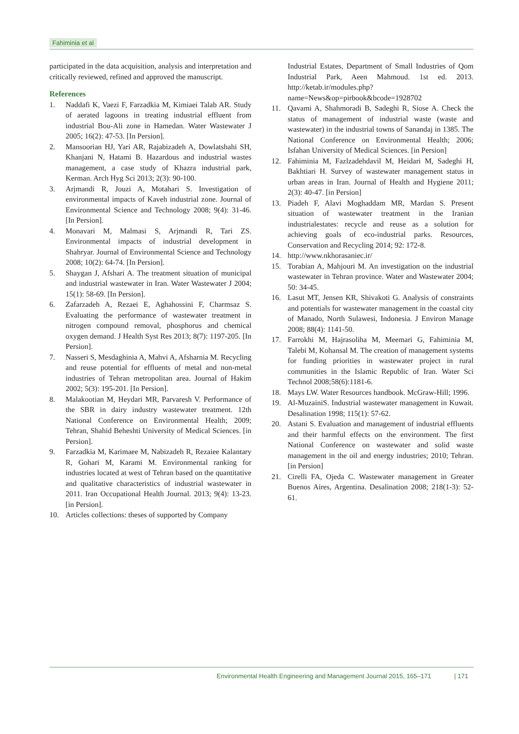Fahiminia et al
participated in the data acquisition, analysis and interpretation and critically reviewed, refined and approved the manuscript.
References
1. Naddafi K, Vaezi F, Farzadkia M, Kimiaei Talab AR. Study of aerated lagoons in treating industrial effluent from industrial Bou-Ali zone in Hamedan. Water Wastewater J 2005; 16(2): 47-53. [In Persion].
2. Mansoorian HJ, Yari AR, Rajabizadeh A, Dowlatshahi SH, Khanjani N, Hatami B. Hazardous and industrial wastes management, a case study of Khazra industrial park, Kerman. Arch Hyg Sci 2013; 2(3): 90-100.
3. Arjmandi R, Jouzi A, Motahari S. Investigation of environmental impacts of Kaveh industrial zone. Journal of Environmental Science and Technology 2008; 9(4): 31-46. [In Persion].
4. Monavari M, Malmasi S, Arjmandi R, Tari ZS. Environmental impacts of industrial development in Shahryar. Journal of Environmental Science and Technology 2008; 10(2): 64-74. [In Persion].
5. Shaygan J, Afshari A. The treatment situation of municipal and industrial wastewater in Iran. Water Wastewater J 2004; 15(1): 58-69. [In Persion].
6. Zafarzadeh A, Rezaei E, Aghahossini F, Charmsaz S. Evaluating the performance of wastewater treatment in nitrogen compound removal, phosphorus and chemical oxygen demand. J Health Syst Res 2013; 8(7): 1197-205. [In Persion].
7. Nasseri S, Mesdaghinia A, Mahvi A, Afsharnia M. Recycling and reuse potential for effluents of metal and non-metal industries of Tehran metropolitan area. Journal of Hakim 2002; 5(3): 195-201. [In Persion].
8. Malakootian M, Heydari MR, Parvaresh V. Performance of the SBR in dairy industry wastewater treatment. 12th National Conference on Environmental Health; 2009; Tehran, Shahid Beheshti University of Medical Sciences. [in Persion].
9. Farzadkia M, Karimaee M, Nabizadeh R, Rezaiee Kalantary R, Gohari M, Karami M. Environmental ranking for industries located at west of Tehran based on the quantitative and qualitative characteristics of industrial wastewater in 2011. Iran Occupational Health Journal. 2013; 9(4): 13-23. [in Persion].
10. Articles collections: theses of supported by Company
Industrial Estates, Department of Small Industries of Qom Industrial Park, Aeen Mahmoud. 1st ed. 2013. http://ketab.ir/modules.php?name=News&op=pirbook&bcode=1928702
11. Qavami A, Shahmoradi B, Sadeghi R, Siose A. Check the status of management of industrial waste (waste and wastewater) in the industrial towns of Sanandaj in 1385. The National Conference on Environmental Health; 2006; Isfahan University of Medical Sciences. [in Persion]
12. Fahiminia M, Fazlzadehdavil M, Heidari M, Sadeghi H, Bakhtiari H. Survey of wastewater management status in urban areas in Iran. Journal of Health and Hygiene 2011; 2(3): 40-47. [in Persion]
13. Piadeh F, Alavi Moghaddam MR, Mardan S. Present situation of wastewater treatment in the Iranian industrialestates: recycle and reuse as a solution for achieving goals of eco-industrial parks. Resources, Conservation and Recycling 2014; 92: 172-8.
14. http://www.nkhorasaniec.ir/
15. Torabian A, Mahjouri M. An investigation on the industrial wastewater in Tehran province. Water and Wastewater 2004; 50: 34-45.
16. Lasut MT, Jensen KR, Shivakoti G. Analysis of constraints and potentials for wastewater management in the coastal city of Manado, North Sulawesi, Indonesia. J Environ Manage 2008; 88(4): 1141-50.
17. Farrokhi M, Hajrasoliha M, Meemari G, Fahiminia M, Talebi M, Kohansal M. The creation of management systems for funding priorities in wastewater project in rural communities in the Islamic Republic of Iran. Water Sci Technol 2008;58(6):1181-6.
18. Mays LW. Water Resources handbook. McGraw-Hill; 1996.
19. Al-MuzainiS. Industrial wastewater management in Kuwait. Desalination 1998; 115(1): 57-62.
20. Astani S. Evaluation and management of industrial effluents and their harmful effects on the environment. The first National Conference on wastewater and solid waste management in the oil and energy industries; 2010; Tehran. [in Persion]
21. Cirelli FA, Ojeda C. Wastewater management in Greater Buenos Aires, Argentina. Desalination 2008; 218(1-3): 52-61.
Environmental Health Engineering and Management Journal 2015, 165–171 | 171